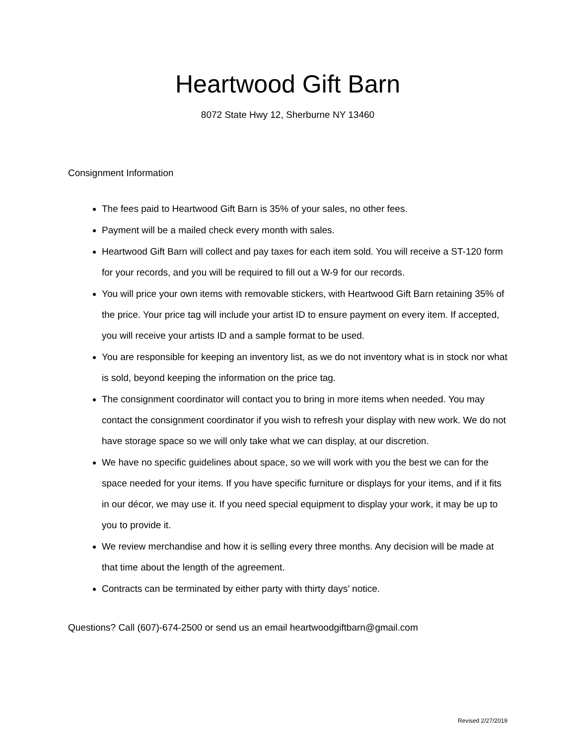Heartwood Gift Barn
8072 State Hwy 12, Sherburne NY 13460
Consignment Information
The fees paid to Heartwood Gift Barn is 35% of your sales, no other fees.
Payment will be a mailed check every month with sales.
Heartwood Gift Barn will collect and pay taxes for each item sold. You will receive a ST-120 form for your records, and you will be required to fill out a W-9 for our records.
You will price your own items with removable stickers, with Heartwood Gift Barn retaining 35% of the price. Your price tag will include your artist ID to ensure payment on every item. If accepted, you will receive your artists ID and a sample format to be used.
You are responsible for keeping an inventory list, as we do not inventory what is in stock nor what is sold, beyond keeping the information on the price tag.
The consignment coordinator will contact you to bring in more items when needed. You may contact the consignment coordinator if you wish to refresh your display with new work. We do not have storage space so we will only take what we can display, at our discretion.
We have no specific guidelines about space, so we will work with you the best we can for the space needed for your items. If you have specific furniture or displays for your items, and if it fits in our décor, we may use it. If you need special equipment to display your work, it may be up to you to provide it.
We review merchandise and how it is selling every three months. Any decision will be made at that time about the length of the agreement.
Contracts can be terminated by either party with thirty days’ notice.
Questions? Call (607)-674-2500 or send us an email heartwoodgiftbarn@gmail.com
Revised 2/27/2019